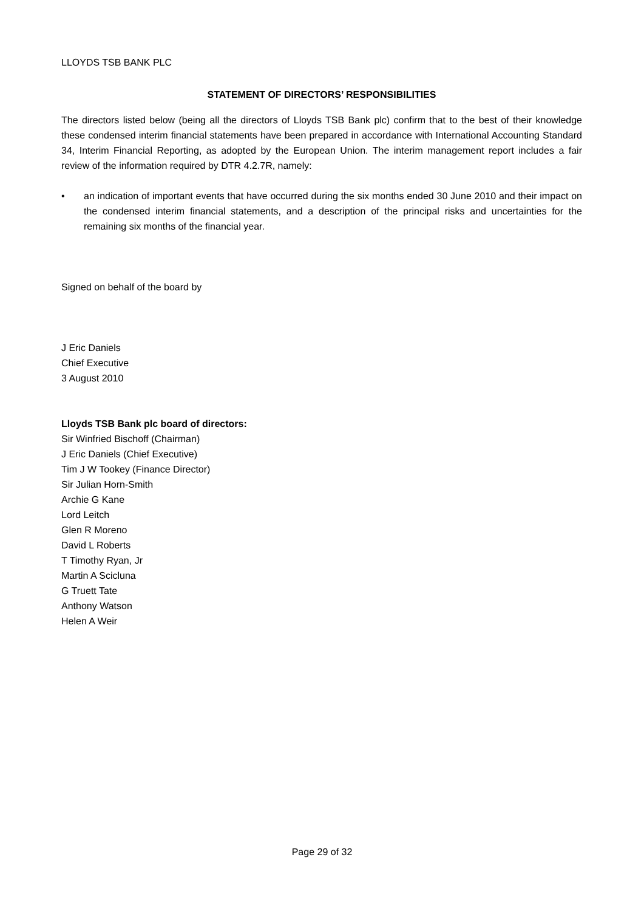LLOYDS TSB BANK PLC
STATEMENT OF DIRECTORS’ RESPONSIBILITIES
The directors listed below (being all the directors of Lloyds TSB Bank plc) confirm that to the best of their knowledge these condensed interim financial statements have been prepared in accordance with International Accounting Standard 34, Interim Financial Reporting, as adopted by the European Union. The interim management report includes a fair review of the information required by DTR 4.2.7R, namely:
• an indication of important events that have occurred during the six months ended 30 June 2010 and their impact on the condensed interim financial statements, and a description of the principal risks and uncertainties for the remaining six months of the financial year.
Signed on behalf of the board by
J Eric Daniels
Chief Executive
3 August 2010
Lloyds TSB Bank plc board of directors:
Sir Winfried Bischoff (Chairman)
J Eric Daniels (Chief Executive)
Tim J W Tookey (Finance Director)
Sir Julian Horn-Smith
Archie G Kane
Lord Leitch
Glen R Moreno
David L Roberts
T Timothy Ryan, Jr
Martin A Scicluna
G Truett Tate
Anthony Watson
Helen A Weir
Page 29 of 32